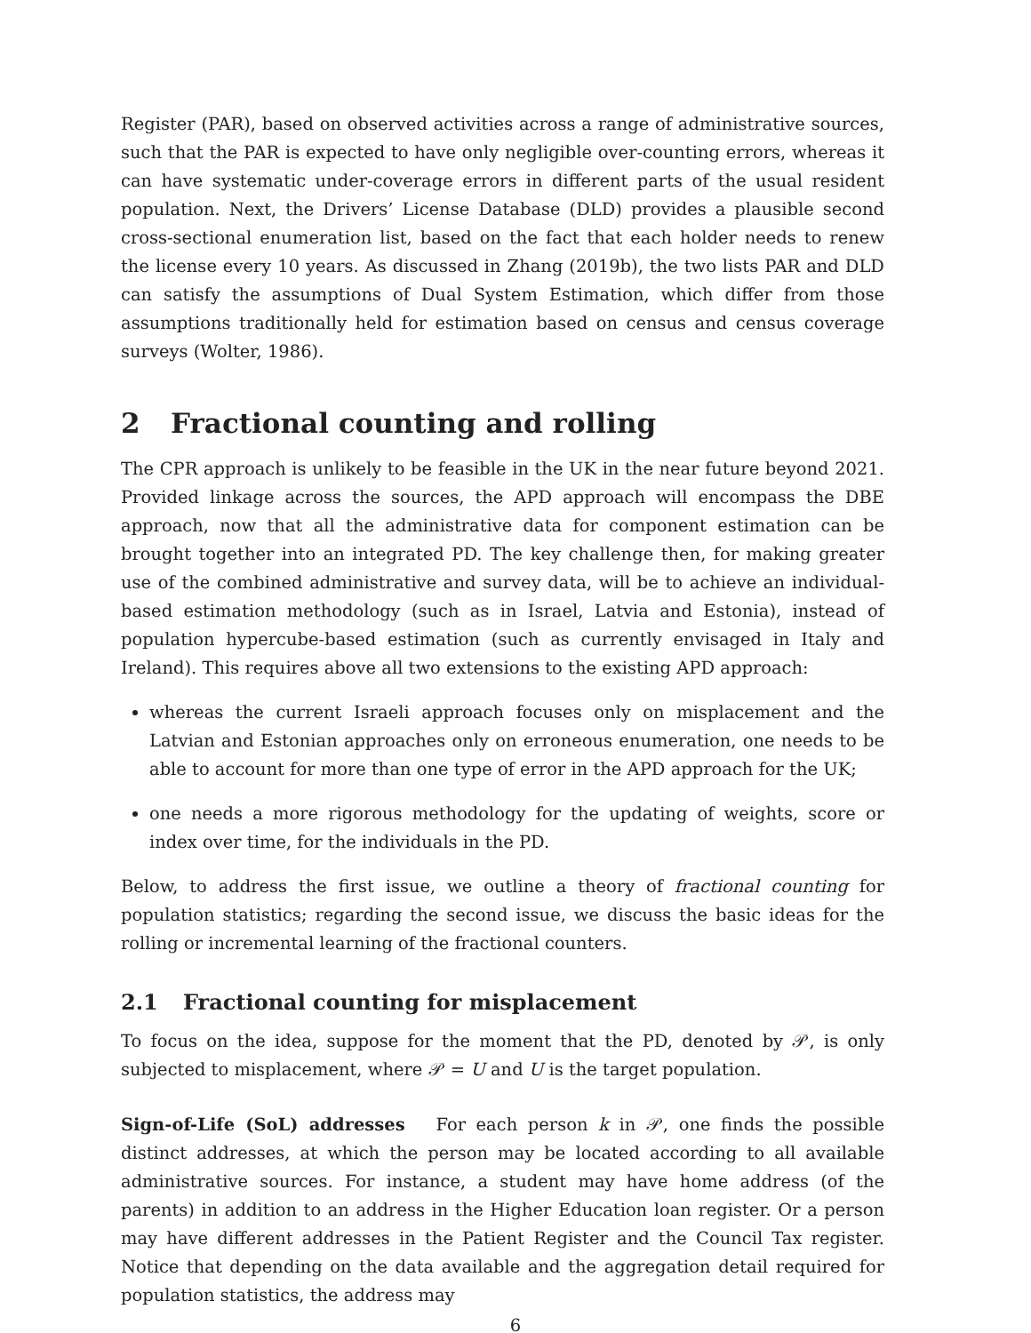Register (PAR), based on observed activities across a range of administrative sources, such that the PAR is expected to have only negligible over-counting errors, whereas it can have systematic under-coverage errors in different parts of the usual resident population. Next, the Drivers’ License Database (DLD) provides a plausible second cross-sectional enumeration list, based on the fact that each holder needs to renew the license every 10 years. As discussed in Zhang (2019b), the two lists PAR and DLD can satisfy the assumptions of Dual System Estimation, which differ from those assumptions traditionally held for estimation based on census and census coverage surveys (Wolter, 1986).
2 Fractional counting and rolling
The CPR approach is unlikely to be feasible in the UK in the near future beyond 2021. Provided linkage across the sources, the APD approach will encompass the DBE approach, now that all the administrative data for component estimation can be brought together into an integrated PD. The key challenge then, for making greater use of the combined administrative and survey data, will be to achieve an individual-based estimation methodology (such as in Israel, Latvia and Estonia), instead of population hypercube-based estimation (such as currently envisaged in Italy and Ireland). This requires above all two extensions to the existing APD approach:
whereas the current Israeli approach focuses only on misplacement and the Latvian and Estonian approaches only on erroneous enumeration, one needs to be able to account for more than one type of error in the APD approach for the UK;
one needs a more rigorous methodology for the updating of weights, score or index over time, for the individuals in the PD.
Below, to address the first issue, we outline a theory of fractional counting for population statistics; regarding the second issue, we discuss the basic ideas for the rolling or incremental learning of the fractional counters.
2.1 Fractional counting for misplacement
To focus on the idea, suppose for the moment that the PD, denoted by 𝒫, is only subjected to misplacement, where 𝒫 = U and U is the target population.
Sign-of-Life (SoL) addresses For each person k in 𝒫, one finds the possible distinct addresses, at which the person may be located according to all available administrative sources. For instance, a student may have home address (of the parents) in addition to an address in the Higher Education loan register. Or a person may have different addresses in the Patient Register and the Council Tax register. Notice that depending on the data available and the aggregation detail required for population statistics, the address may
6